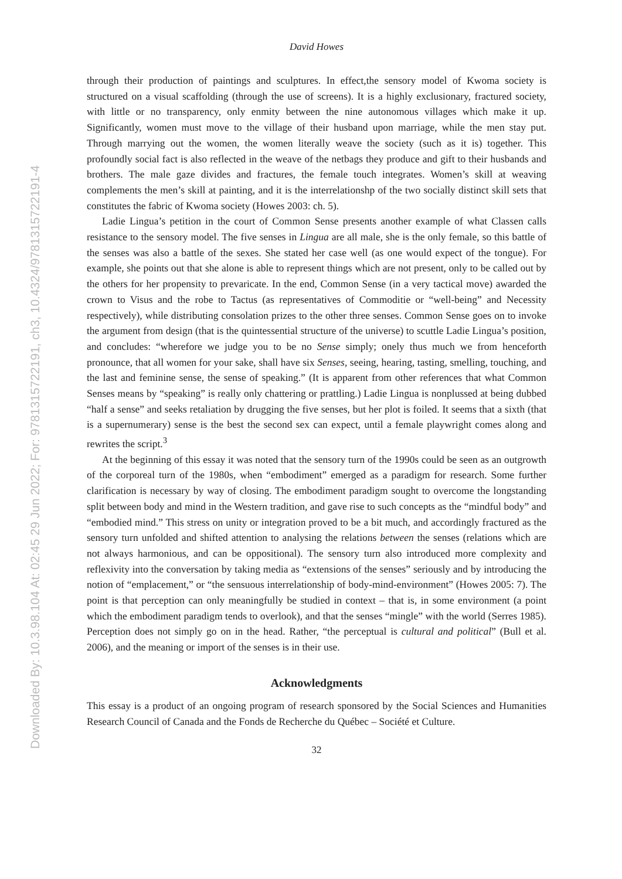Downloaded By: 10.3.98.104 At: 02:45 29 Jun 2022; For: 9781315722191, ch3, 10.4324/9781315722191-4
David Howes
through their production of paintings and sculptures. In effect,the sensory model of Kwoma society is structured on a visual scaffolding (through the use of screens). It is a highly exclusionary, fractured society, with little or no transparency, only enmity between the nine autonomous villages which make it up. Significantly, women must move to the village of their husband upon marriage, while the men stay put. Through marrying out the women, the women literally weave the society (such as it is) together. This profoundly social fact is also reflected in the weave of the netbags they produce and gift to their husbands and brothers. The male gaze divides and fractures, the female touch integrates. Women’s skill at weaving complements the men’s skill at painting, and it is the interrelationshp of the two socially distinct skill sets that constitutes the fabric of Kwoma society (Howes 2003: ch. 5).
Ladie Lingua’s petition in the court of Common Sense presents another example of what Classen calls resistance to the sensory model. The five senses in Lingua are all male, she is the only female, so this battle of the senses was also a battle of the sexes. She stated her case well (as one would expect of the tongue). For example, she points out that she alone is able to represent things which are not present, only to be called out by the others for her propensity to prevaricate. In the end, Common Sense (in a very tactical move) awarded the crown to Visus and the robe to Tactus (as representatives of Commoditie or “well-being” and Necessity respectively), while distributing consolation prizes to the other three senses. Common Sense goes on to invoke the argument from design (that is the quintessential structure of the universe) to scuttle Ladie Lingua’s position, and concludes: “wherefore we judge you to be no Sense simply; onely thus much we from henceforth pronounce, that all women for your sake, shall have six Senses, seeing, hearing, tasting, smelling, touching, and the last and feminine sense, the sense of speaking.” (It is apparent from other references that what Common Senses means by “speaking” is really only chattering or prattling.) Ladie Lingua is nonplussed at being dubbed “half a sense” and seeks retaliation by drugging the five senses, but her plot is foiled. It seems that a sixth (that is a supernumerary) sense is the best the second sex can expect, until a female playwright comes along and rewrites the script.<sup>3</sup>
At the beginning of this essay it was noted that the sensory turn of the 1990s could be seen as an outgrowth of the corporeal turn of the 1980s, when “embodiment” emerged as a paradigm for research. Some further clarification is necessary by way of closing. The embodiment paradigm sought to overcome the longstanding split between body and mind in the Western tradition, and gave rise to such concepts as the “mindful body” and “embodied mind.” This stress on unity or integration proved to be a bit much, and accordingly fractured as the sensory turn unfolded and shifted attention to analysing the relations between the senses (relations which are not always harmonious, and can be oppositional). The sensory turn also introduced more complexity and reflexivity into the conversation by taking media as “extensions of the senses” seriously and by introducing the notion of “emplacement,” or “the sensuous interrelationship of body-mind-environment” (Howes 2005: 7). The point is that perception can only meaningfully be studied in context – that is, in some environment (a point which the embodiment paradigm tends to overlook), and that the senses “mingle” with the world (Serres 1985). Perception does not simply go on in the head. Rather, “the perceptual is cultural and political” (Bull et al. 2006), and the meaning or import of the senses is in their use.
Acknowledgments
This essay is a product of an ongoing program of research sponsored by the Social Sciences and Humanities Research Council of Canada and the Fonds de Recherche du Québec – Société et Culture.
32